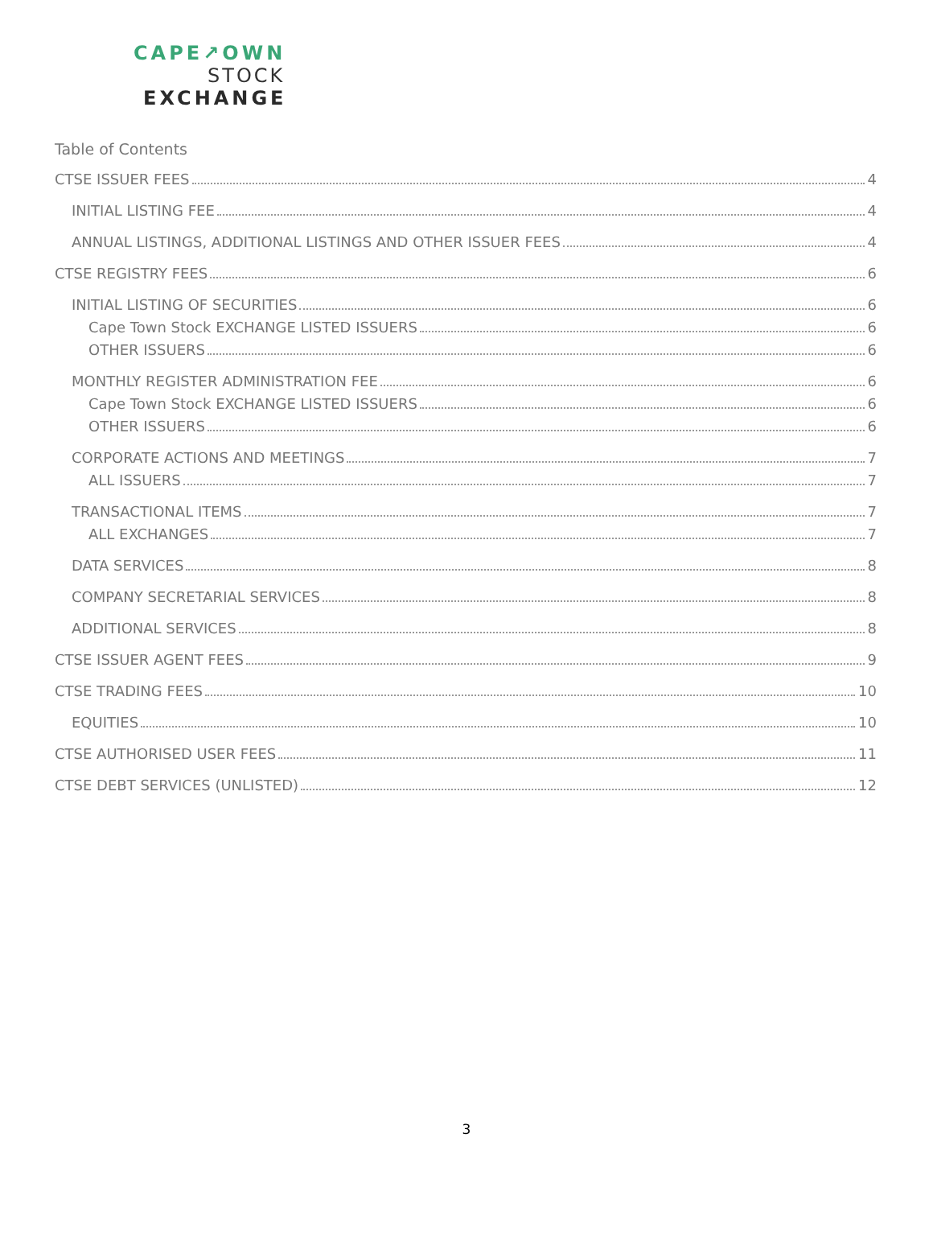CAPE↗OWN
STOCK
EXCHANGE
Table of Contents
CTSE ISSUER FEES 4
INITIAL LISTING FEE 4
ANNUAL LISTINGS, ADDITIONAL LISTINGS AND OTHER ISSUER FEES 4
CTSE REGISTRY FEES 6
INITIAL LISTING OF SECURITIES 6
Cape Town Stock EXCHANGE LISTED ISSUERS 6
OTHER ISSUERS 6
MONTHLY REGISTER ADMINISTRATION FEE 6
Cape Town Stock EXCHANGE LISTED ISSUERS 6
OTHER ISSUERS 6
CORPORATE ACTIONS AND MEETINGS 7
ALL ISSUERS 7
TRANSACTIONAL ITEMS 7
ALL EXCHANGES 7
DATA SERVICES 8
COMPANY SECRETARIAL SERVICES 8
ADDITIONAL SERVICES 8
CTSE ISSUER AGENT FEES 9
CTSE TRADING FEES 10
EQUITIES 10
CTSE AUTHORISED USER FEES 11
CTSE DEBT SERVICES (UNLISTED) 12
3